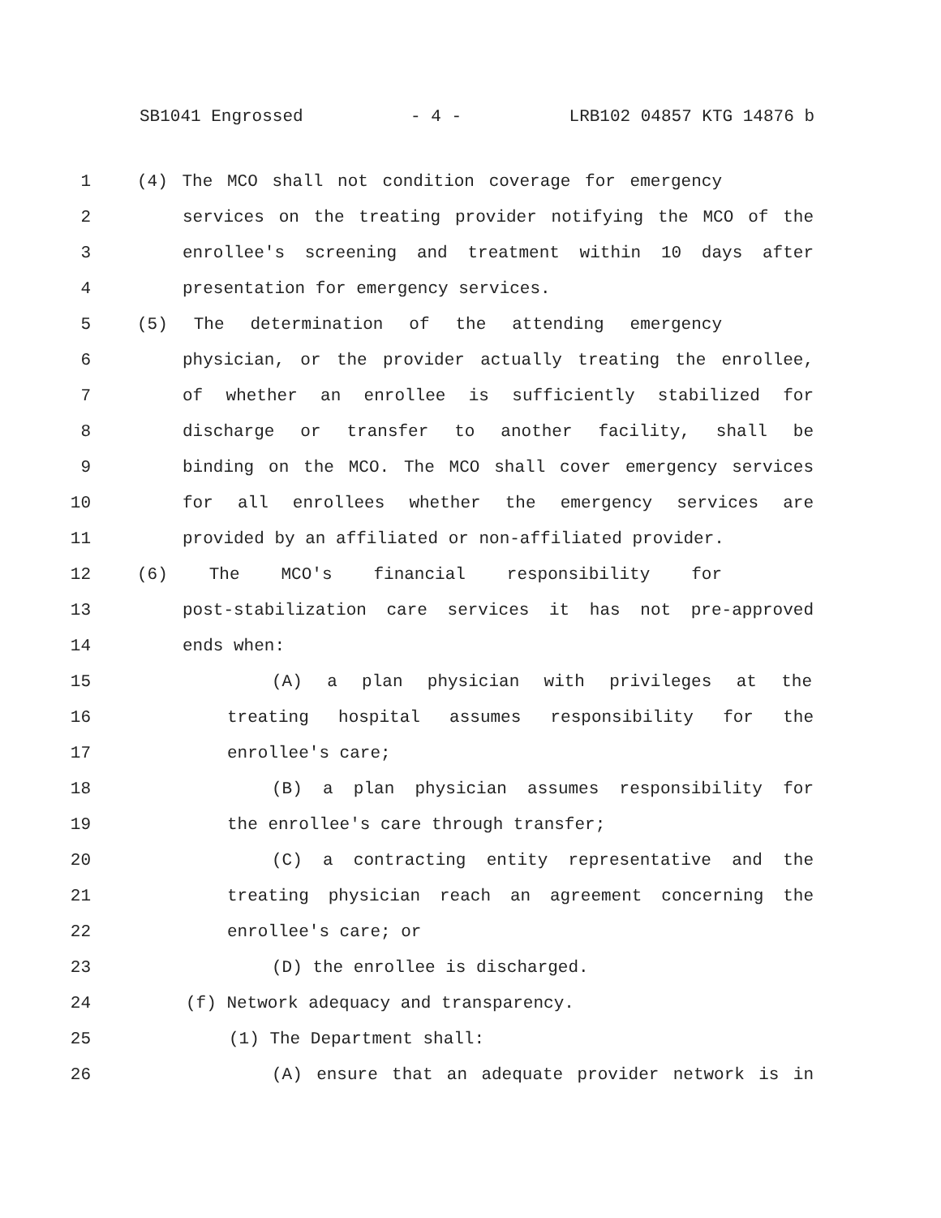SB1041 Engrossed - 4 - LRB102 04857 KTG 14876 b
1 (4) The MCO shall not condition coverage for emergency
2 services on the treating provider notifying the MCO of the
3 enrollee's screening and treatment within 10 days after
4 presentation for emergency services.
5 (5) The determination of the attending emergency
6 physician, or the provider actually treating the enrollee,
7 of whether an enrollee is sufficiently stabilized for
8 discharge or transfer to another facility, shall be
9 binding on the MCO. The MCO shall cover emergency services
10 for all enrollees whether the emergency services are
11 provided by an affiliated or non-affiliated provider.
12 (6) The MCO's financial responsibility for
13 post-stabilization care services it has not pre-approved
14 ends when:
15 (A) a plan physician with privileges at the
16 treating hospital assumes responsibility for the
17 enrollee's care;
18 (B) a plan physician assumes responsibility for
19 the enrollee's care through transfer;
20 (C) a contracting entity representative and the
21 treating physician reach an agreement concerning the
22 enrollee's care; or
23 (D) the enrollee is discharged.
24 (f) Network adequacy and transparency.
25 (1) The Department shall:
26 (A) ensure that an adequate provider network is in